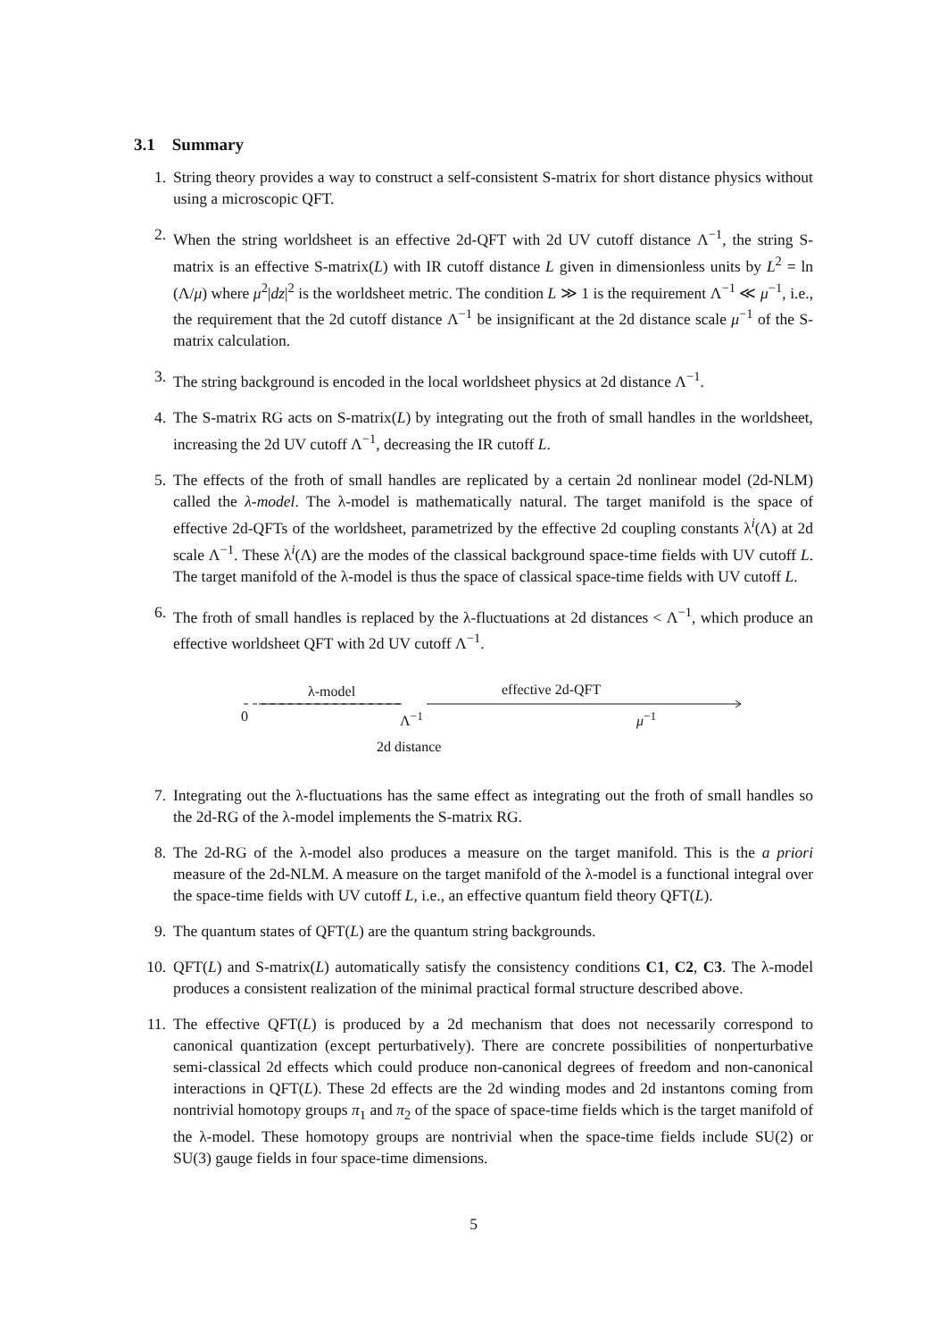3.1 Summary
1. String theory provides a way to construct a self-consistent S-matrix for short distance physics without using a microscopic QFT.
2. When the string worldsheet is an effective 2d-QFT with 2d UV cutoff distance Λ<sup>−1</sup>, the string S-matrix is an effective S-matrix(L) with IR cutoff distance L given in dimensionless units by L<sup>2</sup> = ln (Λ/μ) where μ<sup>2</sup>|dz|<sup>2</sup> is the worldsheet metric. The condition L ≫ 1 is the requirement Λ<sup>−1</sup> ≪ μ<sup>−1</sup>, i.e., the requirement that the 2d cutoff distance Λ<sup>−1</sup> be insignificant at the 2d distance scale μ<sup>−1</sup> of the S-matrix calculation.
3. The string background is encoded in the local worldsheet physics at 2d distance Λ<sup>−1</sup>.
4. The S-matrix RG acts on S-matrix(L) by integrating out the froth of small handles in the worldsheet, increasing the 2d UV cutoff Λ<sup>−1</sup>, decreasing the IR cutoff L.
5. The effects of the froth of small handles are replicated by a certain 2d nonlinear model (2d-NLM) called the λ-model. The λ-model is mathematically natural. The target manifold is the space of effective 2d-QFTs of the worldsheet, parametrized by the effective 2d coupling constants λ<sup>i</sup>(Λ) at 2d scale Λ<sup>−1</sup>. These λ<sup>i</sup>(Λ) are the modes of the classical background space-time fields with UV cutoff L. The target manifold of the λ-model is thus the space of classical space-time fields with UV cutoff L.
6. The froth of small handles is replaced by the λ-fluctuations at 2d distances < Λ<sup>−1</sup>, which produce an effective worldsheet QFT with 2d UV cutoff Λ<sup>−1</sup>.
λ-model effective 2d-QFT
0 Λ<sup>−1</sup> μ<sup>−1</sup>
2d distance
7. Integrating out the λ-fluctuations has the same effect as integrating out the froth of small handles so the 2d-RG of the λ-model implements the S-matrix RG.
8. The 2d-RG of the λ-model also produces a measure on the target manifold. This is the a priori measure of the 2d-NLM. A measure on the target manifold of the λ-model is a functional integral over the space-time fields with UV cutoff L, i.e., an effective quantum field theory QFT(L).
9. The quantum states of QFT(L) are the quantum string backgrounds.
10. QFT(L) and S-matrix(L) automatically satisfy the consistency conditions C1, C2, C3. The λ-model produces a consistent realization of the minimal practical formal structure described above.
11. The effective QFT(L) is produced by a 2d mechanism that does not necessarily correspond to canonical quantization (except perturbatively). There are concrete possibilities of nonperturbative semi-classical 2d effects which could produce non-canonical degrees of freedom and non-canonical interactions in QFT(L). These 2d effects are the 2d winding modes and 2d instantons coming from nontrivial homotopy groups π<sub>1</sub> and π<sub>2</sub> of the space of space-time fields which is the target manifold of the λ-model. These homotopy groups are nontrivial when the space-time fields include SU(2) or SU(3) gauge fields in four space-time dimensions.
5